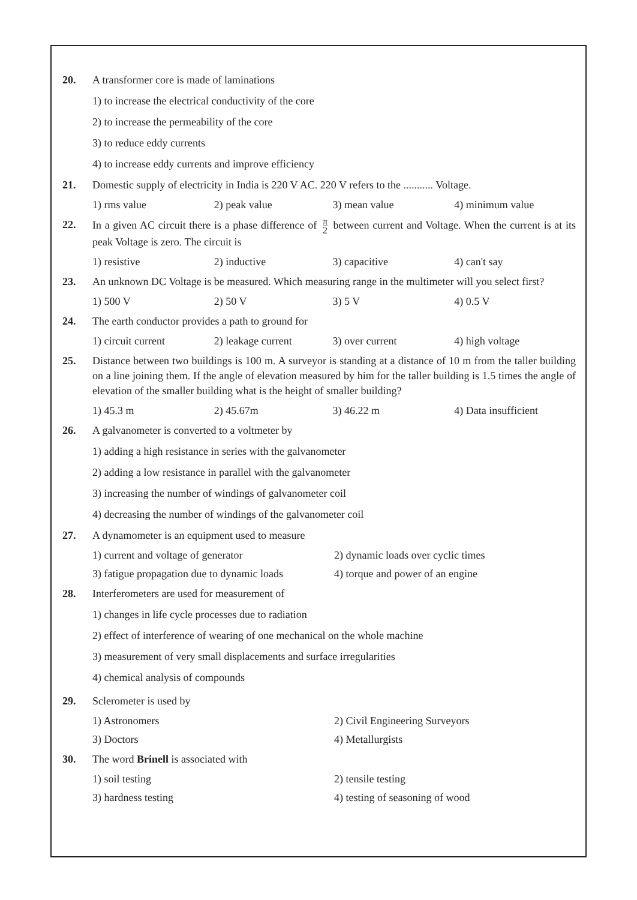20. A transformer core is made of laminations
1) to increase the electrical conductivity of the core
2) to increase the permeability of the core
3) to reduce eddy currents
4) to increase eddy currents and improve efficiency
21. Domestic supply of electricity in India is 220 V AC. 220 V refers to the ........... Voltage.
1) rms value 2) peak value 3) mean value 4) minimum value
22. In a given AC circuit there is a phase difference of π 2 between current and Voltage. When the current is at its peak Voltage is zero. The circuit is
1) resistive 2) inductive 3) capacitive 4) can't say
23. An unknown DC Voltage is be measured. Which measuring range in the multimeter will you select first?
1) 500 V 2) 50 V 3) 5 V 4) 0.5 V
24. The earth conductor provides a path to ground for
1) circuit current 2) leakage current 3) over current 4) high voltage
25. Distance between two buildings is 100 m. A surveyor is standing at a distance of 10 m from the taller building on a line joining them. If the angle of elevation measured by him for the taller building is 1.5 times the angle of elevation of the smaller building what is the height of smaller building?
1) 45.3 m 2) 45.67m 3) 46.22 m 4) Data insufficient
26. A galvanometer is converted to a voltmeter by
1) adding a high resistance in series with the galvanometer
2) adding a low resistance in parallel with the galvanometer
3) increasing the number of windings of galvanometer coil
4) decreasing the number of windings of the galvanometer coil
27. A dynamometer is an equipment used to measure
1) current and voltage of generator 2) dynamic loads over cyclic times
3) fatigue propagation due to dynamic loads 4) torque and power of an engine
28. Interferometers are used for measurement of
1) changes in life cycle processes due to radiation
2) effect of interference of wearing of one mechanical on the whole machine
3) measurement of very small displacements and surface irregularities
4) chemical analysis of compounds
29. Sclerometer is used by
1) Astronomers 2) Civil Engineering Surveyors
3) Doctors 4) Metallurgists
30. The word Brinell is associated with
1) soil testing 2) tensile testing
3) hardness testing 4) testing of seasoning of wood